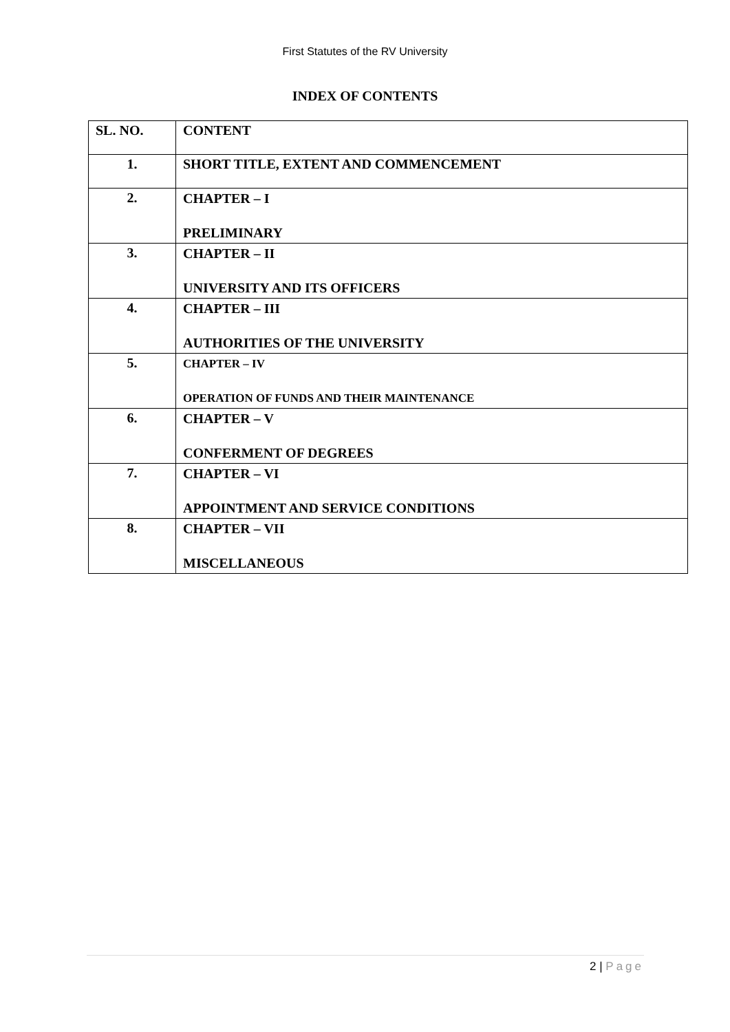First Statutes of the RV University
INDEX OF CONTENTS
| SL. NO. | CONTENT |
| --- | --- |
| 1. | SHORT TITLE, EXTENT AND COMMENCEMENT |
| 2. | CHAPTER – I PRELIMINARY |
| 3. | CHAPTER – II UNIVERSITY AND ITS OFFICERS |
| 4. | CHAPTER – III AUTHORITIES OF THE UNIVERSITY |
| 5. | CHAPTER – IV OPERATION OF FUNDS AND THEIR MAINTENANCE |
| 6. | CHAPTER – V CONFERMENT OF DEGREES |
| 7. | CHAPTER – VI APPOINTMENT AND SERVICE CONDITIONS |
| 8. | CHAPTER – VII MISCELLANEOUS |
2 | Page